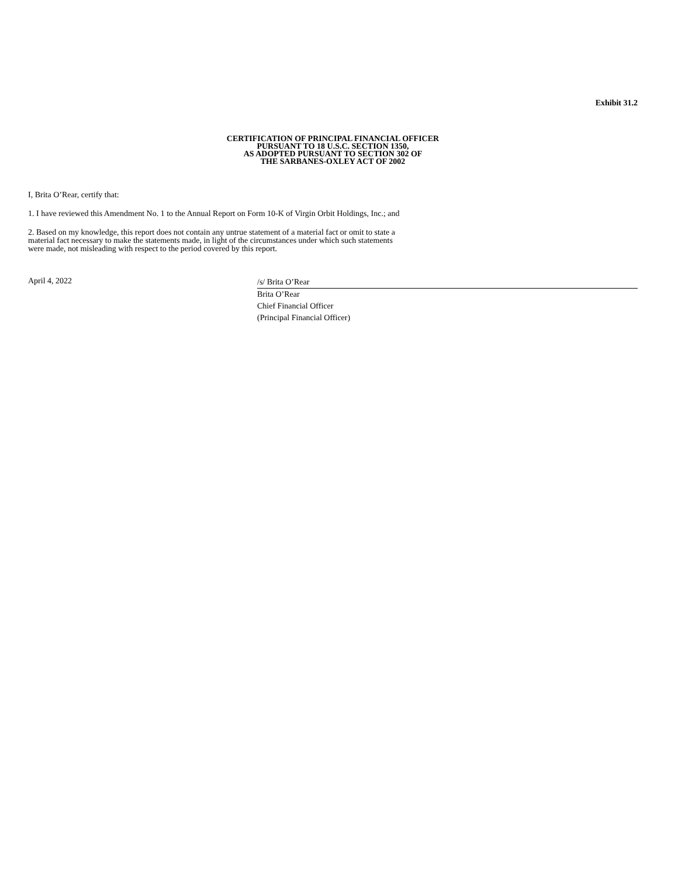Exhibit 31.2
CERTIFICATION OF PRINCIPAL FINANCIAL OFFICER
PURSUANT TO 18 U.S.C. SECTION 1350,
AS ADOPTED PURSUANT TO SECTION 302 OF
THE SARBANES-OXLEY ACT OF 2002
I, Brita O’Rear, certify that:
1. I have reviewed this Amendment No. 1 to the Annual Report on Form 10-K of Virgin Orbit Holdings, Inc.; and
2. Based on my knowledge, this report does not contain any untrue statement of a material fact or omit to state a
material fact necessary to make the statements made, in light of the circumstances under which such statements
were made, not misleading with respect to the period covered by this report.
April 4, 2022
/s/ Brita O’Rear
Brita O’Rear
Chief Financial Officer
(Principal Financial Officer)